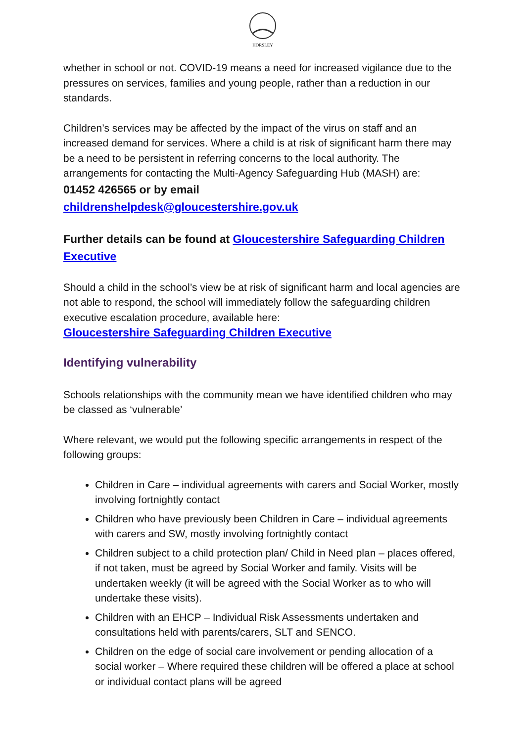HORSLEY
whether in school or not. COVID-19 means a need for increased vigilance due to the pressures on services, families and young people, rather than a reduction in our standards.
Children’s services may be affected by the impact of the virus on staff and an increased demand for services. Where a child is at risk of significant harm there may be a need to be persistent in referring concerns to the local authority. The arrangements for contacting the Multi-Agency Safeguarding Hub (MASH) are:
01452 426565 or by email
childrenshelpdesk@gloucestershire.gov.uk
Further details can be found at Gloucestershire Safeguarding Children Executive
Should a child in the school’s view be at risk of significant harm and local agencies are not able to respond, the school will immediately follow the safeguarding children executive escalation procedure, available here:
Gloucestershire Safeguarding Children Executive
Identifying vulnerability
Schools relationships with the community mean we have identified children who may be classed as ‘vulnerable’
Where relevant, we would put the following specific arrangements in respect of the following groups:
Children in Care – individual agreements with carers and Social Worker, mostly involving fortnightly contact
Children who have previously been Children in Care – individual agreements with carers and SW, mostly involving fortnightly contact
Children subject to a child protection plan/ Child in Need plan – places offered, if not taken, must be agreed by Social Worker and family. Visits will be undertaken weekly (it will be agreed with the Social Worker as to who will undertake these visits).
Children with an EHCP – Individual Risk Assessments undertaken and consultations held with parents/carers, SLT and SENCO.
Children on the edge of social care involvement or pending allocation of a social worker – Where required these children will be offered a place at school or individual contact plans will be agreed